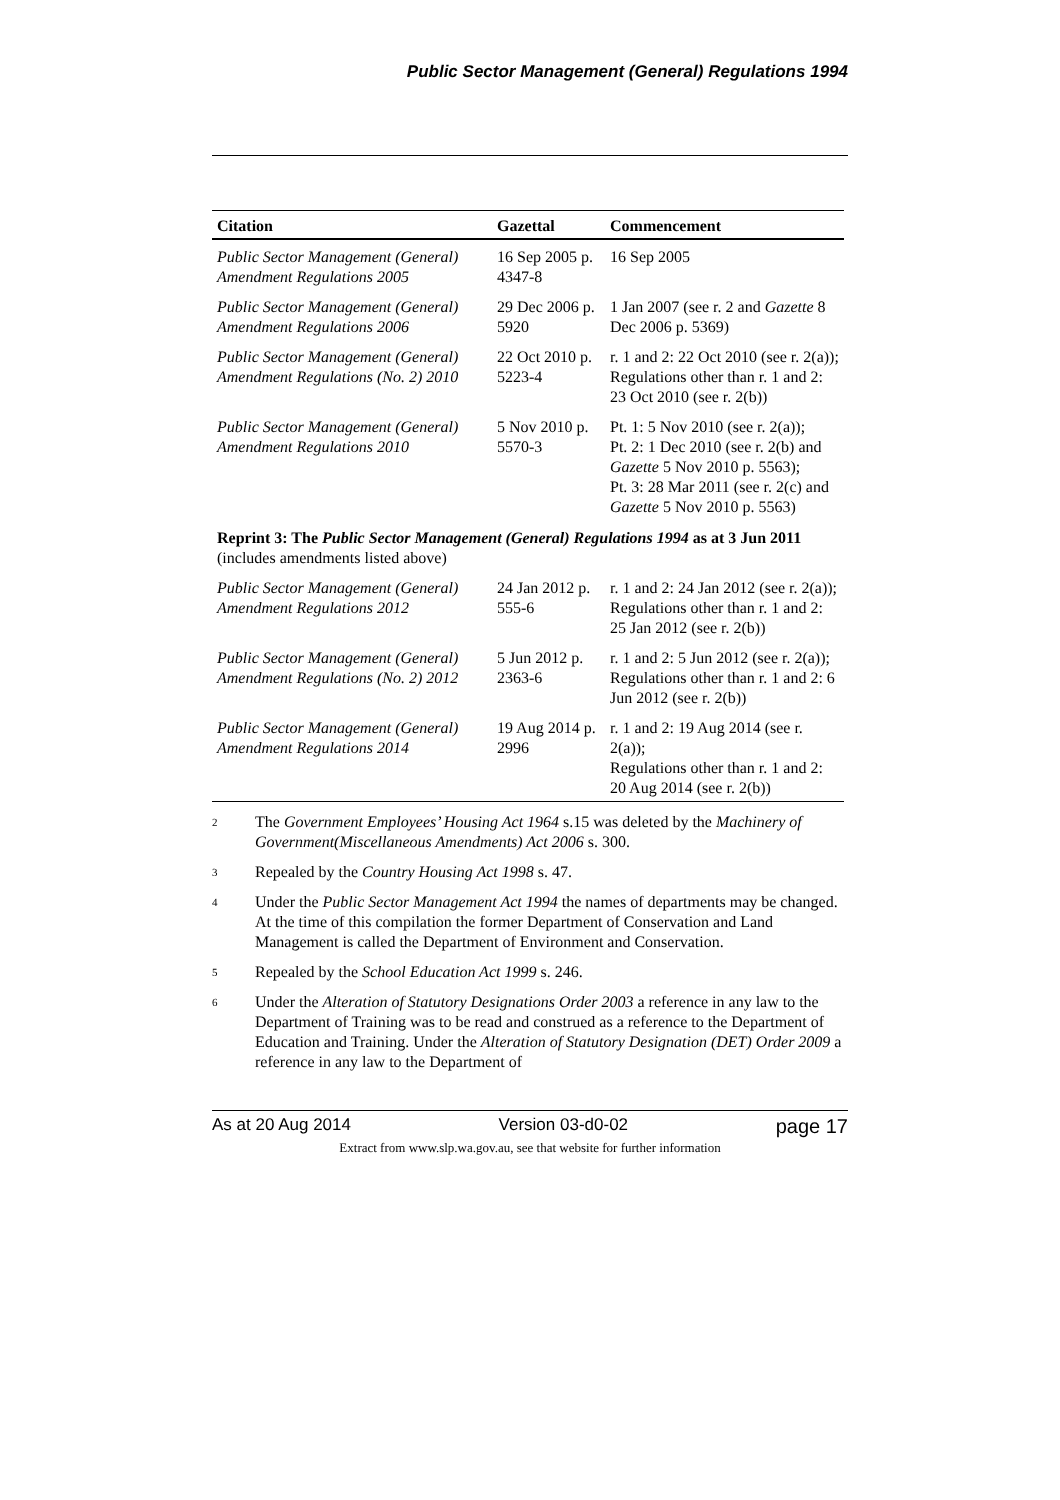Public Sector Management (General) Regulations 1994
| Citation | Gazettal | Commencement |
| --- | --- | --- |
| Public Sector Management (General) Amendment Regulations 2005 | 16 Sep 2005 p. 4347-8 | 16 Sep 2005 |
| Public Sector Management (General) Amendment Regulations 2006 | 29 Dec 2006 p. 5920 | 1 Jan 2007 (see r. 2 and Gazette 8 Dec 2006 p. 5369) |
| Public Sector Management (General) Amendment Regulations (No. 2) 2010 | 22 Oct 2010 p. 5223-4 | r. 1 and 2: 22 Oct 2010 (see r. 2(a)); Regulations other than r. 1 and 2: 23 Oct 2010 (see r. 2(b)) |
| Public Sector Management (General) Amendment Regulations 2010 | 5 Nov 2010 p. 5570-3 | Pt. 1: 5 Nov 2010 (see r. 2(a)); Pt. 2: 1 Dec 2010 (see r. 2(b) and Gazette 5 Nov 2010 p. 5563); Pt. 3: 28 Mar 2011 (see r. 2(c) and Gazette 5 Nov 2010 p. 5563) |
| Reprint 3: The Public Sector Management (General) Regulations 1994 as at 3 Jun 2011 (includes amendments listed above) | | |
| Public Sector Management (General) Amendment Regulations 2012 | 24 Jan 2012 p. 555-6 | r. 1 and 2: 24 Jan 2012 (see r. 2(a)); Regulations other than r. 1 and 2: 25 Jan 2012 (see r. 2(b)) |
| Public Sector Management (General) Amendment Regulations (No. 2) 2012 | 5 Jun 2012 p. 2363-6 | r. 1 and 2: 5 Jun 2012 (see r. 2(a)); Regulations other than r. 1 and 2: 6 Jun 2012 (see r. 2(b)) |
| Public Sector Management (General) Amendment Regulations 2014 | 19 Aug 2014 p. 2996 | r. 1 and 2: 19 Aug 2014 (see r. 2(a)); Regulations other than r. 1 and 2: 20 Aug 2014 (see r. 2(b)) |
<sup>2</sup>
The Government Employees’ Housing Act 1964 s.15 was deleted by the Machinery of Government(Miscellaneous Amendments) Act 2006 s. 300.
<sup>3</sup>
Repealed by the Country Housing Act 1998 s. 47.
<sup>4</sup>
Under the Public Sector Management Act 1994 the names of departments may be changed. At the time of this compilation the former Department of Conservation and Land Management is called the Department of Environment and Conservation.
<sup>5</sup>
Repealed by the School Education Act 1999 s. 246.
<sup>6</sup>
Under the Alteration of Statutory Designations Order 2003 a reference in any law to the Department of Training was to be read and construed as a reference to the Department of Education and Training. Under the Alteration of Statutory Designation (DET) Order 2009 a reference in any law to the Department of
As at 20 Aug 2014 Version 03-d0-02 page 17
Extract from www.slp.wa.gov.au, see that website for further information